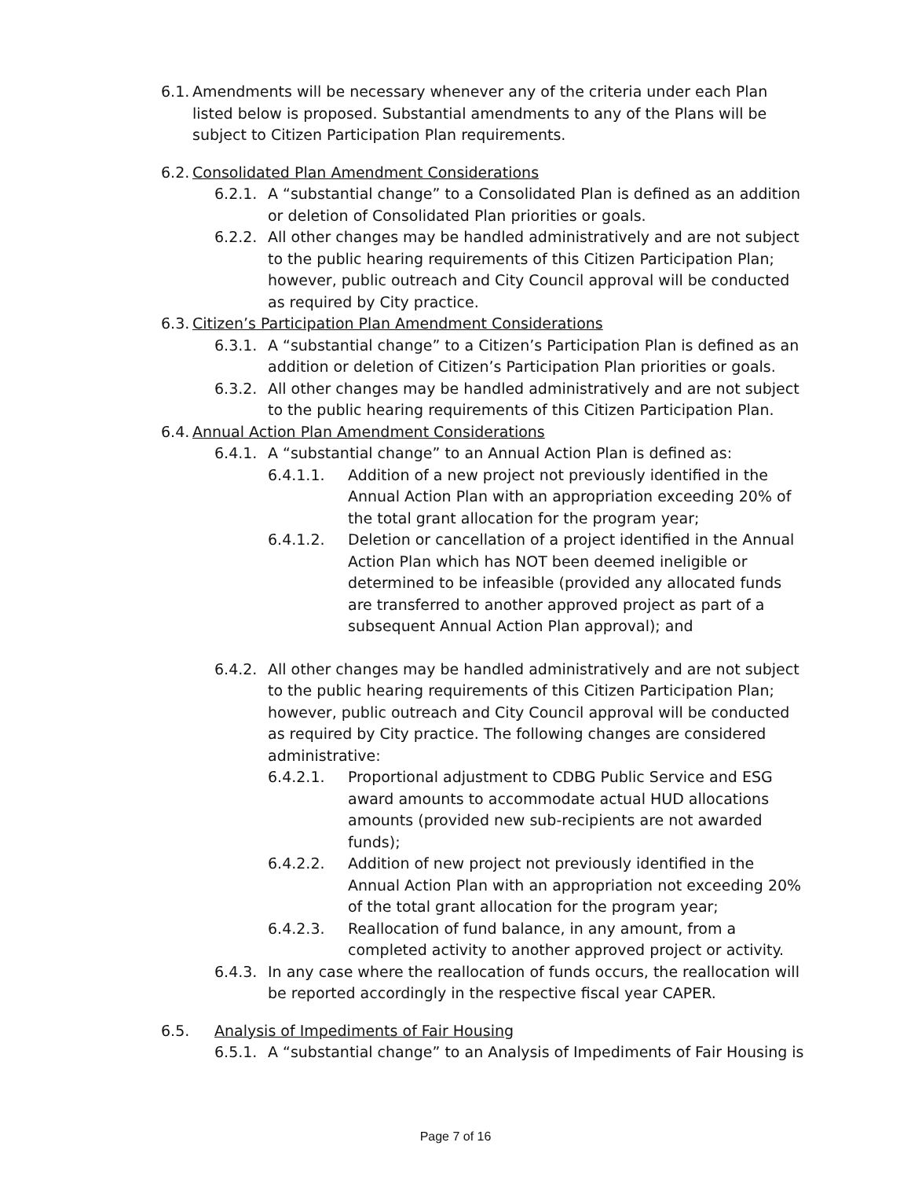6.1. Amendments will be necessary whenever any of the criteria under each Plan listed below is proposed. Substantial amendments to any of the Plans will be subject to Citizen Participation Plan requirements.
6.2. Consolidated Plan Amendment Considerations
6.2.1. A “substantial change” to a Consolidated Plan is defined as an addition or deletion of Consolidated Plan priorities or goals.
6.2.2. All other changes may be handled administratively and are not subject to the public hearing requirements of this Citizen Participation Plan; however, public outreach and City Council approval will be conducted as required by City practice.
6.3. Citizen’s Participation Plan Amendment Considerations
6.3.1. A “substantial change” to a Citizen’s Participation Plan is defined as an addition or deletion of Citizen’s Participation Plan priorities or goals.
6.3.2. All other changes may be handled administratively and are not subject to the public hearing requirements of this Citizen Participation Plan.
6.4. Annual Action Plan Amendment Considerations
6.4.1. A “substantial change” to an Annual Action Plan is defined as:
6.4.1.1. Addition of a new project not previously identified in the Annual Action Plan with an appropriation exceeding 20% of the total grant allocation for the program year;
6.4.1.2. Deletion or cancellation of a project identified in the Annual Action Plan which has NOT been deemed ineligible or determined to be infeasible (provided any allocated funds are transferred to another approved project as part of a subsequent Annual Action Plan approval); and
6.4.2. All other changes may be handled administratively and are not subject to the public hearing requirements of this Citizen Participation Plan; however, public outreach and City Council approval will be conducted as required by City practice. The following changes are considered administrative:
6.4.2.1. Proportional adjustment to CDBG Public Service and ESG award amounts to accommodate actual HUD allocations amounts (provided new sub-recipients are not awarded funds);
6.4.2.2. Addition of new project not previously identified in the Annual Action Plan with an appropriation not exceeding 20% of the total grant allocation for the program year;
6.4.2.3. Reallocation of fund balance, in any amount, from a completed activity to another approved project or activity.
6.4.3. In any case where the reallocation of funds occurs, the reallocation will be reported accordingly in the respective fiscal year CAPER.
6.5. Analysis of Impediments of Fair Housing
6.5.1. A “substantial change” to an Analysis of Impediments of Fair Housing is
Page 7 of 16